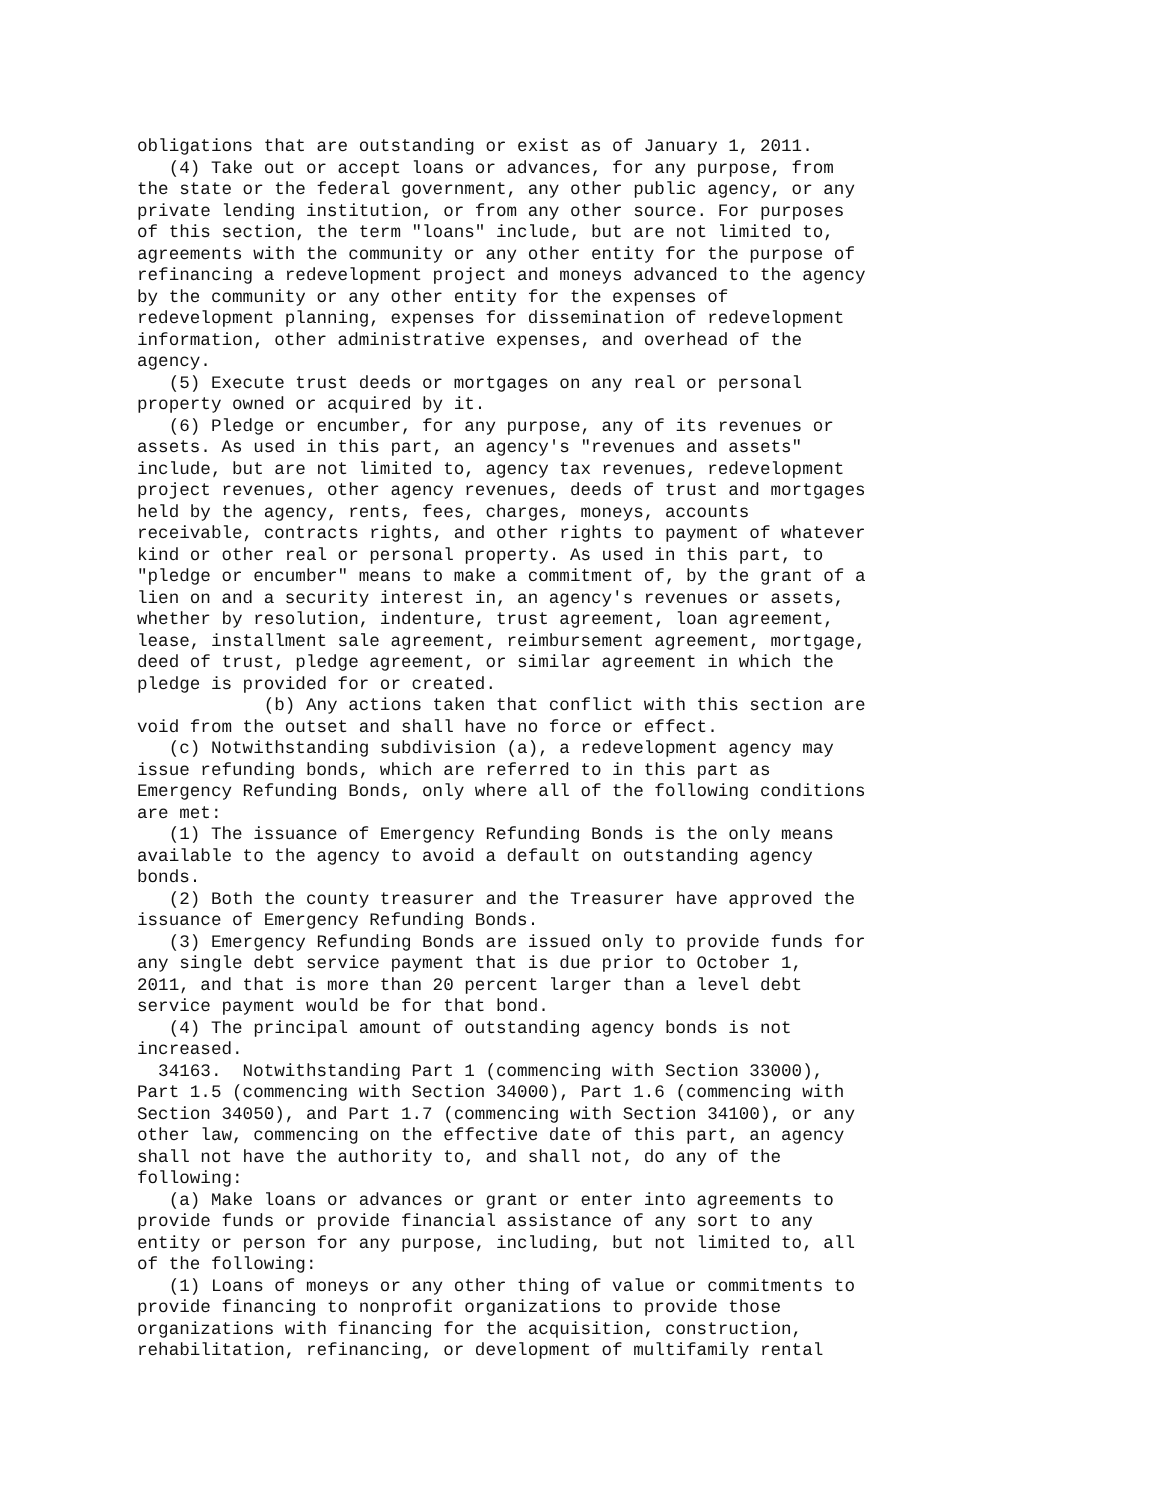obligations that are outstanding or exist as of January 1, 2011.
   (4) Take out or accept loans or advances, for any purpose, from
the state or the federal government, any other public agency, or any
private lending institution, or from any other source. For purposes
of this section, the term "loans" include, but are not limited to,
agreements with the community or any other entity for the purpose of
refinancing a redevelopment project and moneys advanced to the agency
by the community or any other entity for the expenses of
redevelopment planning, expenses for dissemination of redevelopment
information, other administrative expenses, and overhead of the
agency.
   (5) Execute trust deeds or mortgages on any real or personal
property owned or acquired by it.
   (6) Pledge or encumber, for any purpose, any of its revenues or
assets. As used in this part, an agency's "revenues and assets"
include, but are not limited to, agency tax revenues, redevelopment
project revenues, other agency revenues, deeds of trust and mortgages
held by the agency, rents, fees, charges, moneys, accounts
receivable, contracts rights, and other rights to payment of whatever
kind or other real or personal property. As used in this part, to
"pledge or encumber" means to make a commitment of, by the grant of a
lien on and a security interest in, an agency's revenues or assets,
whether by resolution, indenture, trust agreement, loan agreement,
lease, installment sale agreement, reimbursement agreement, mortgage,
deed of trust, pledge agreement, or similar agreement in which the
pledge is provided for or created.
            (b) Any actions taken that conflict with this section are
void from the outset and shall have no force or effect.
   (c) Notwithstanding subdivision (a), a redevelopment agency may
issue refunding bonds, which are referred to in this part as
Emergency Refunding Bonds, only where all of the following conditions
are met:
   (1) The issuance of Emergency Refunding Bonds is the only means
available to the agency to avoid a default on outstanding agency
bonds.
   (2) Both the county treasurer and the Treasurer have approved the
issuance of Emergency Refunding Bonds.
   (3) Emergency Refunding Bonds are issued only to provide funds for
any single debt service payment that is due prior to October 1,
2011, and that is more than 20 percent larger than a level debt
service payment would be for that bond.
   (4) The principal amount of outstanding agency bonds is not
increased.
  34163.  Notwithstanding Part 1 (commencing with Section 33000),
Part 1.5 (commencing with Section 34000), Part 1.6 (commencing with
Section 34050), and Part 1.7 (commencing with Section 34100), or any
other law, commencing on the effective date of this part, an agency
shall not have the authority to, and shall not, do any of the
following:
   (a) Make loans or advances or grant or enter into agreements to
provide funds or provide financial assistance of any sort to any
entity or person for any purpose, including, but not limited to, all
of the following:
   (1) Loans of moneys or any other thing of value or commitments to
provide financing to nonprofit organizations to provide those
organizations with financing for the acquisition, construction,
rehabilitation, refinancing, or development of multifamily rental